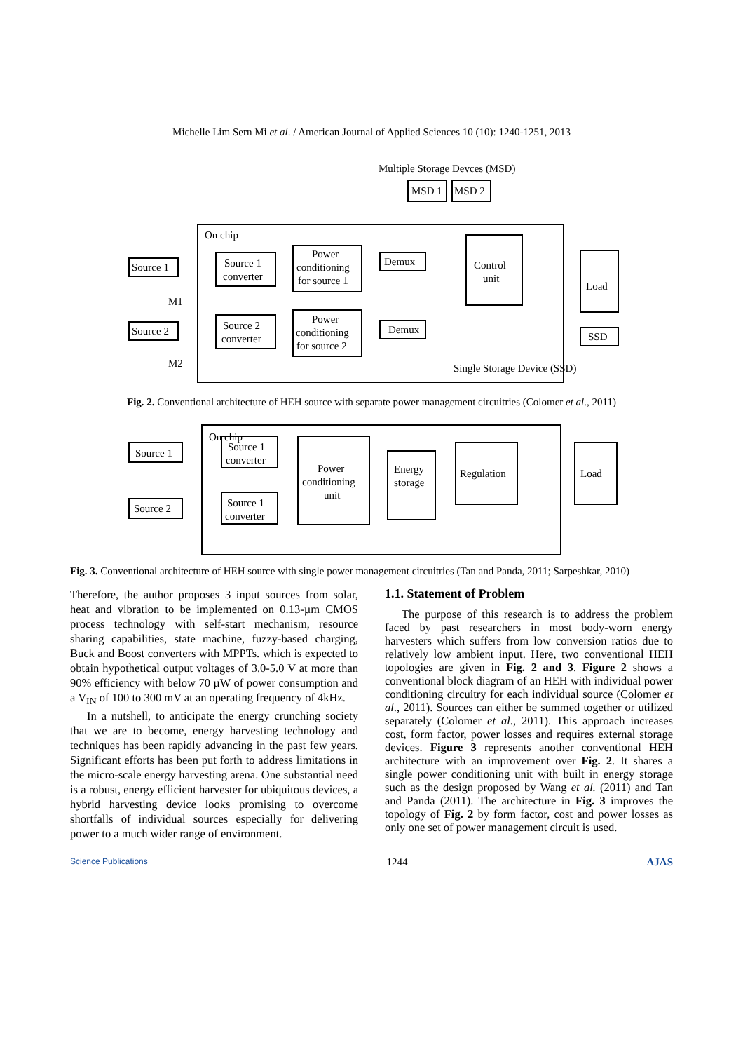Michelle Lim Sern Mi et al. / American Journal of Applied Sciences 10 (10): 1240-1251, 2013
On chip
Multiple Storage Devces (MSD)
MSD 1
MSD 2
Source 1
Source 2
Source 1
converter
Source 2
converter
Power
conditioning
for source 1
Power
conditioning
for source 2
Demux
Demux
Control
unit
Load
SSD
M1
M2
Single Storage Device (SSD)
Fig. 2. Conventional architecture of HEH source with separate power management circuitries (Colomer et al., 2011)
On chip
Source 1
Source 2
Source 1
converter
Source 1
converter
Power
conditioning
unit
Energy
storage
Regulation
Load
Fig. 3. Conventional architecture of HEH source with single power management circuitries (Tan and Panda, 2011; Sarpeshkar, 2010)
Therefore, the author proposes 3 input sources from solar, heat and vibration to be implemented on 0.13-µm CMOS process technology with self-start mechanism, resource sharing capabilities, state machine, fuzzy-based charging, Buck and Boost converters with MPPTs. which is expected to obtain hypothetical output voltages of 3.0-5.0 V at more than 90% efficiency with below 70 µW of power consumption and a V<sub>IN</sub> of 100 to 300 mV at an operating frequency of 4kHz.
In a nutshell, to anticipate the energy crunching society that we are to become, energy harvesting technology and techniques has been rapidly advancing in the past few years. Significant efforts has been put forth to address limitations in the micro-scale energy harvesting arena. One substantial need is a robust, energy efficient harvester for ubiquitous devices, a hybrid harvesting device looks promising to overcome shortfalls of individual sources especially for delivering power to a much wider range of environment.
1.1. Statement of Problem
The purpose of this research is to address the problem faced by past researchers in most body-worn energy harvesters which suffers from low conversion ratios due to relatively low ambient input. Here, two conventional HEH topologies are given in Fig. 2 and 3. Figure 2 shows a conventional block diagram of an HEH with individual power conditioning circuitry for each individual source (Colomer et al., 2011). Sources can either be summed together or utilized separately (Colomer et al., 2011). This approach increases cost, form factor, power losses and requires external storage devices. Figure 3 represents another conventional HEH architecture with an improvement over Fig. 2. It shares a single power conditioning unit with built in energy storage such as the design proposed by Wang et al. (2011) and Tan and Panda (2011). The architecture in Fig. 3 improves the topology of Fig. 2 by form factor, cost and power losses as only one set of power management circuit is used.
Science Publications 1244 AJAS